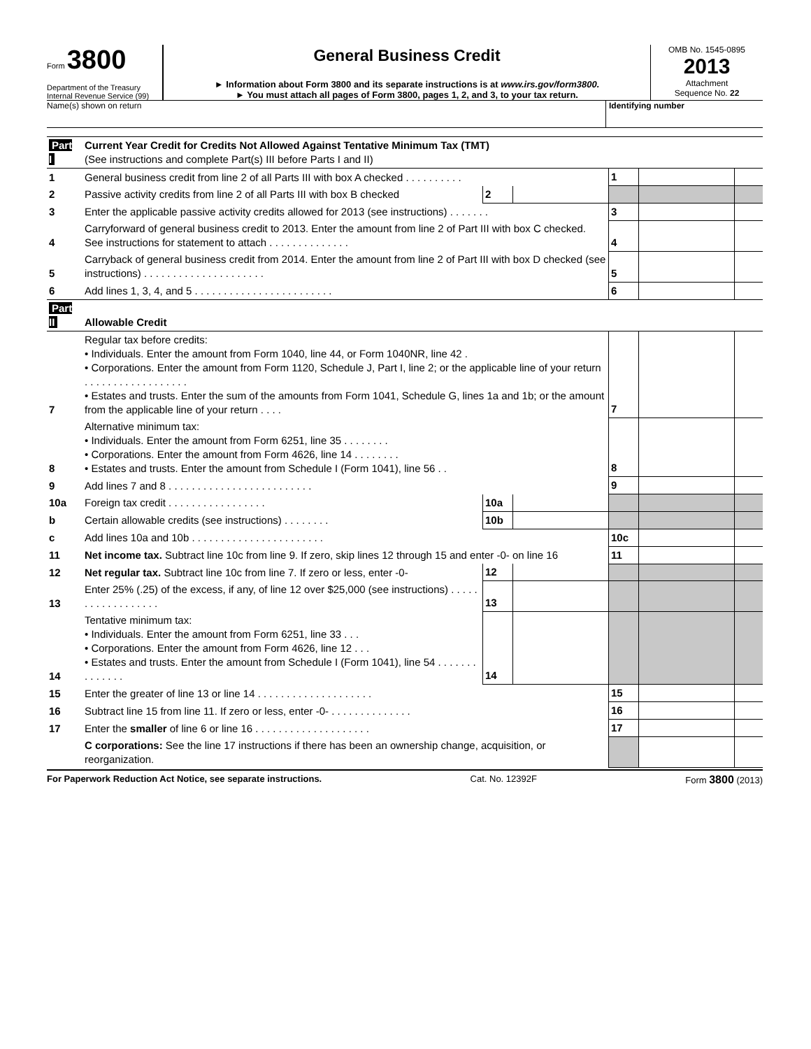Form 3800
Department of the Treasury
Internal Revenue Service (99)
General Business Credit
► Information about Form 3800 and its separate instructions is at www.irs.gov/form3800.
► You must attach all pages of Form 3800, pages 1, 2, and 3, to your tax return.
OMB No. 1545-0895
2013
Attachment
Sequence No. 22
Name(s) shown on return Identifying number
| Part I | Current Year Credit for Credits Not Allowed Against Tentative Minimum Tax (TMT) (See instructions and complete Part(s) III before Parts I and II) | | | | | |
| 1 | General business credit from line 2 of all Parts III with box A checked . . . . . . . . . . | | | 1 | | |
| 2 | Passive activity credits from line 2 of all Parts III with box B checked | 2 | | | | |
| 3 | Enter the applicable passive activity credits allowed for 2013 (see instructions) . . . . . . . | | | 3 | | |
| 4 | Carryforward of general business credit to 2013. Enter the amount from line 2 of Part III with box C checked. See instructions for statement to attach . . . . . . . . . . . . . . | | | 4 | | |
| 5 | Carryback of general business credit from 2014. Enter the amount from line 2 of Part III with box D checked (see instructions) . . . . . . . . . . . . . . . . . . . . . | | | 5 | | |
| 6 | Add lines 1, 3, 4, and 5 . . . . . . . . . . . . . . . . . . . . . . . . | | | 6 | | |
| Part II | Allowable Credit | | | | | |
| 7 | Regular tax before credits: • Individuals. Enter the amount from Form 1040, line 44, or Form 1040NR, line 42 . • Corporations. Enter the amount from Form 1120, Schedule J, Part I, line 2; or the applicable line of your return . . . . . . . . . . . . . . . . . . • Estates and trusts. Enter the sum of the amounts from Form 1041, Schedule G, lines 1a and 1b; or the amount from the applicable line of your return . . . . | | | 7 | | |
| 8 | Alternative minimum tax: • Individuals. Enter the amount from Form 6251, line 35 . . . . . . . . • Corporations. Enter the amount from Form 4626, line 14 . . . . . . . . • Estates and trusts. Enter the amount from Schedule I (Form 1041), line 56 . . | | | 8 | | |
| 9 | Add lines 7 and 8 . . . . . . . . . . . . . . . . . . . . . . . . . | | | 9 | | |
| 10a | Foreign tax credit . . . . . . . . . . . . . . . . . | 10a | | | | |
| b | Certain allowable credits (see instructions) . . . . . . . . | 10b | | | | |
| c | Add lines 10a and 10b . . . . . . . . . . . . . . . . . . . . . . . | | | 10c | | |
| 11 | Net income tax. Subtract line 10c from line 9. If zero, skip lines 12 through 15 and enter -0- on line 16 | | | 11 | | |
| 12 | Net regular tax. Subtract line 10c from line 7. If zero or less, enter -0- | 12 | | | | |
| 13 | Enter 25% (.25) of the excess, if any, of line 12 over $25,000 (see instructions) . . . . . . . . . . . . . . . . . . | 13 | | | | |
| 14 | Tentative minimum tax: • Individuals. Enter the amount from Form 6251, line 33 . . . • Corporations. Enter the amount from Form 4626, line 12 . . . • Estates and trusts. Enter the amount from Schedule I (Form 1041), line 54 . . . . . . . . . . . . . . | 14 | | | | |
| 15 | Enter the greater of line 13 or line 14 . . . . . . . . . . . . . . . . . . . . | | | 15 | | |
| 16 | Subtract line 15 from line 11. If zero or less, enter -0- . . . . . . . . . . . . . . | | | 16 | | |
| 17 | Enter the smaller of line 6 or line 16 . . . . . . . . . . . . . . . . . . . . | | | 17 | | |
| | C corporations: See the line 17 instructions if there has been an ownership change, acquisition, or reorganization. | | | | | |
For Paperwork Reduction Act Notice, see separate instructions. Cat. No. 12392F Form 3800 (2013)